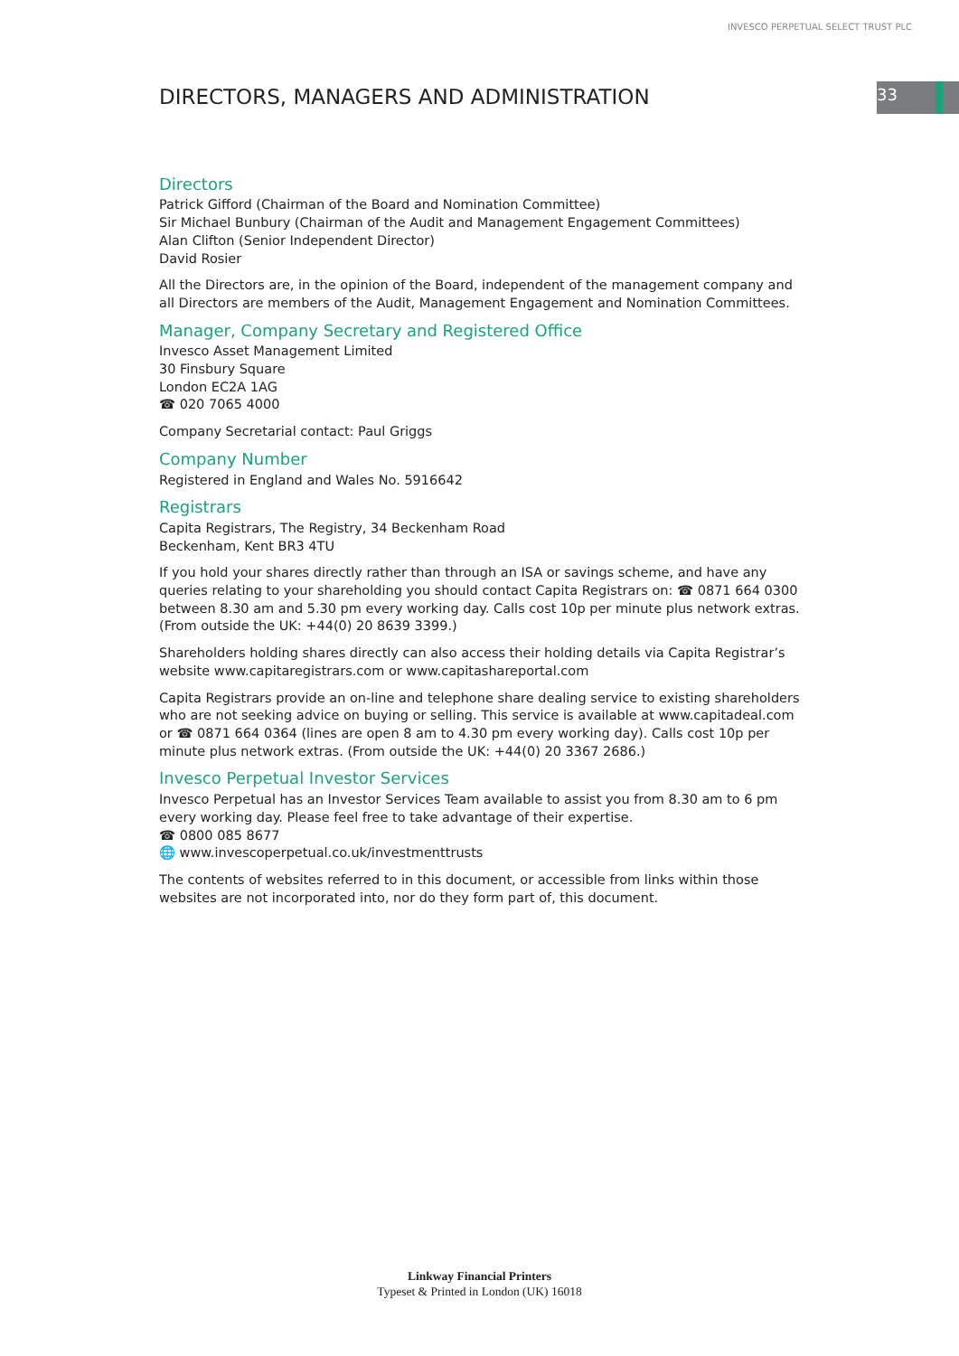INVESCO PERPETUAL SELECT TRUST PLC
33
DIRECTORS, MANAGERS AND ADMINISTRATION
Directors
Patrick Gifford (Chairman of the Board and Nomination Committee)
Sir Michael Bunbury (Chairman of the Audit and Management Engagement Committees)
Alan Clifton (Senior Independent Director)
David Rosier
All the Directors are, in the opinion of the Board, independent of the management company and all Directors are members of the Audit, Management Engagement and Nomination Committees.
Manager, Company Secretary and Registered Office
Invesco Asset Management Limited
30 Finsbury Square
London EC2A 1AG
☎ 020 7065 4000
Company Secretarial contact: Paul Griggs
Company Number
Registered in England and Wales No. 5916642
Registrars
Capita Registrars, The Registry, 34 Beckenham Road
Beckenham, Kent BR3 4TU
If you hold your shares directly rather than through an ISA or savings scheme, and have any queries relating to your shareholding you should contact Capita Registrars on: ☎ 0871 664 0300 between 8.30 am and 5.30 pm every working day. Calls cost 10p per minute plus network extras. (From outside the UK: +44(0) 20 8639 3399.)
Shareholders holding shares directly can also access their holding details via Capita Registrar’s website www.capitaregistrars.com or www.capitashareportal.com
Capita Registrars provide an on-line and telephone share dealing service to existing shareholders who are not seeking advice on buying or selling. This service is available at www.capitadeal.com or ☎ 0871 664 0364 (lines are open 8 am to 4.30 pm every working day). Calls cost 10p per minute plus network extras. (From outside the UK: +44(0) 20 3367 2686.)
Invesco Perpetual Investor Services
Invesco Perpetual has an Investor Services Team available to assist you from 8.30 am to 6 pm every working day. Please feel free to take advantage of their expertise.
☎ 0800 085 8677
🌐 www.invescoperpetual.co.uk/investmenttrusts
The contents of websites referred to in this document, or accessible from links within those websites are not incorporated into, nor do they form part of, this document.
Linkway Financial Printers
Typeset & Printed in London (UK) 16018